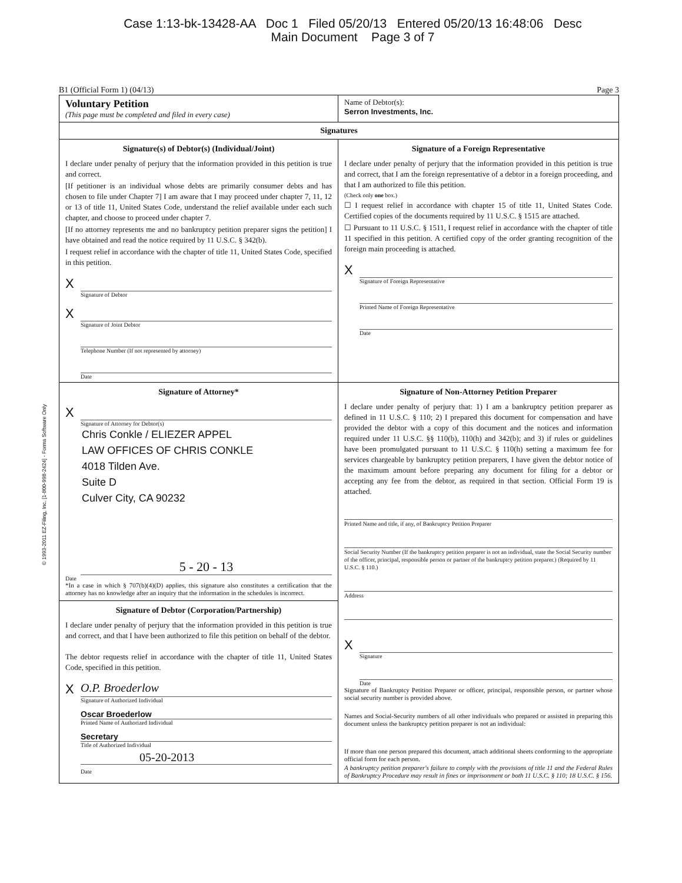Case 1:13-bk-13428-AA Doc 1 Filed 05/20/13 Entered 05/20/13 16:48:06 Desc
Main Document Page 3 of 7
© 1993-2011 EZ-Filing, Inc. [1-800-998-2424] - Forms Software Only
B1 (Official Form 1) (04/13) Page 3
Voluntary Petition
(This page must be completed and filed in every case)
Name of Debtor(s):
Serron Investments, Inc.
Signatures
Signature(s) of Debtor(s) (Individual/Joint)
I declare under penalty of perjury that the information provided in this petition is true and correct.
[If petitioner is an individual whose debts are primarily consumer debts and has chosen to file under Chapter 7] I am aware that I may proceed under chapter 7, 11, 12 or 13 of title 11, United States Code, understand the relief available under each such chapter, and choose to proceed under chapter 7.
[If no attorney represents me and no bankruptcy petition preparer signs the petition] I have obtained and read the notice required by 11 U.S.C. § 342(b).
I request relief in accordance with the chapter of title 11, United States Code, specified in this petition.
X
Signature of Debtor
X
Signature of Joint Debtor
Telephone Number (If not represented by attorney)
Date
Signature of a Foreign Representative
I declare under penalty of perjury that the information provided in this petition is true and correct, that I am the foreign representative of a debtor in a foreign proceeding, and that I am authorized to file this petition.
(Check only one box.)
☐ I request relief in accordance with chapter 15 of title 11, United States Code. Certified copies of the documents required by 11 U.S.C. § 1515 are attached.
☐ Pursuant to 11 U.S.C. § 1511, I request relief in accordance with the chapter of title 11 specified in this petition. A certified copy of the order granting recognition of the foreign main proceeding is attached.
X
Signature of Foreign Representative
Printed Name of Foreign Representative
Date
Signature of Attorney*
X
Signature of Attorney for Debtor(s)
Chris Conkle / ELIEZER APPEL
LAW OFFICES OF CHRIS CONKLE
4018 Tilden Ave.
Suite D
Culver City, CA 90232
5 - 20 - 13
Date
*In a case in which § 707(b)(4)(D) applies, this signature also constitutes a certification that the attorney has no knowledge after an inquiry that the information in the schedules is incorrect.
Signature of Debtor (Corporation/Partnership)
I declare under penalty of perjury that the information provided in this petition is true and correct, and that I have been authorized to file this petition on behalf of the debtor.
The debtor requests relief in accordance with the chapter of title 11, United States Code, specified in this petition.
X
O.P. Broederlow
Signature of Authorized Individual
Oscar Broederlow
Printed Name of Authorized Individual
Secretary
Title of Authorized Individual
05-20-2013
Date
Signature of Non-Attorney Petition Preparer
I declare under penalty of perjury that: 1) I am a bankruptcy petition preparer as defined in 11 U.S.C. § 110; 2) I prepared this document for compensation and have provided the debtor with a copy of this document and the notices and information required under 11 U.S.C. §§ 110(b), 110(h) and 342(b); and 3) if rules or guidelines have been promulgated pursuant to 11 U.S.C. § 110(h) setting a maximum fee for services chargeable by bankruptcy petition preparers, I have given the debtor notice of the maximum amount before preparing any document for filing for a debtor or accepting any fee from the debtor, as required in that section. Official Form 19 is attached.
Printed Name and title, if any, of Bankruptcy Petition Preparer
Social Security Number (If the bankruptcy petition preparer is not an individual, state the Social Security number of the officer, principal, responsible person or partner of the bankruptcy petition preparer.) (Required by 11 U.S.C. § 110.)
Address
X
Signature
Date
Signature of Bankruptcy Petition Preparer or officer, principal, responsible person, or partner whose social security number is provided above.
Names and Social-Security numbers of all other individuals who prepared or assisted in preparing this document unless the bankruptcy petition preparer is not an individual:
If more than one person prepared this document, attach additional sheets conforming to the appropriate official form for each person.
A bankruptcy petition preparer's failure to comply with the provisions of title 11 and the Federal Rules of Bankruptcy Procedure may result in fines or imprisonment or both 11 U.S.C. § 110; 18 U.S.C. § 156.